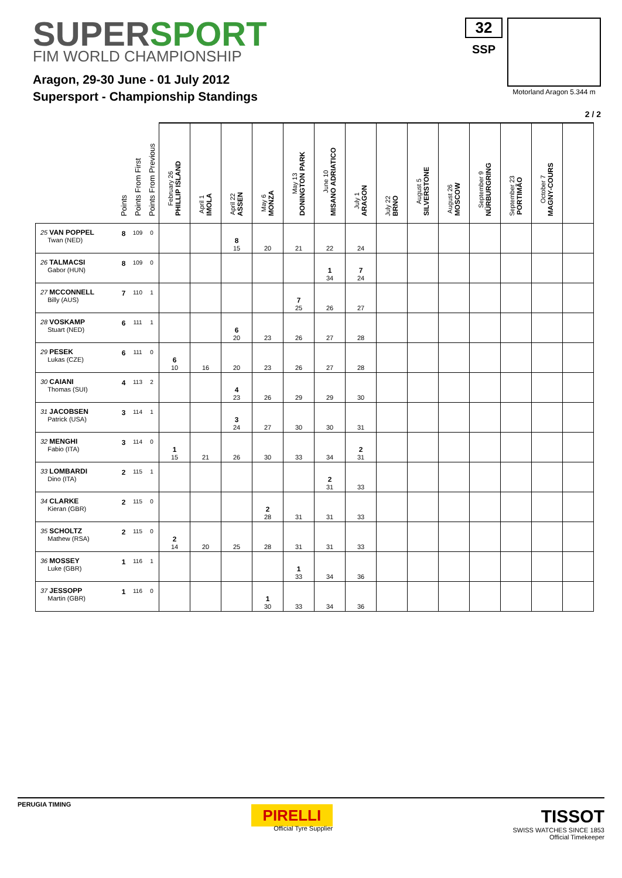SUPERSPORT
FIM WORLD CHAMPIONSHIP
Aragon, 29-30 June - 01 July 2012
Supersport - Championship Standings
32
SSP
Motorland Aragon 5.344 m
2 / 2
| | Points | Points From First | Points From Previous | February 26 PHILLIP ISLAND | April 1 IMOLA | April 22 ASSEN | May 6 MONZA | May 13 DONINGTON PARK | June 10 MISANO ADRIATICO | July 1 ARAGON | July 22 BRNO | August 5 SILVERSTONE | August 26 MOSCOW | September 9 NÜRBURGRING | September 23 PORTIMÃO | October 7 MAGNY-COURS | |
| --- | --- | --- | --- | --- | --- | --- | --- | --- | --- | --- | --- | --- | --- | --- | --- | --- | --- |
| 25 VAN POPPEL Twan (NED) | 8 | 109 | 0 | | | 8 15 | 20 | 21 | 22 | 24 | | | | | | | |
| 26 TALMACSI Gabor (HUN) | 8 | 109 | 0 | | | | | | 1 34 | 7 24 | | | | | | | |
| 27 MCCONNELL Billy (AUS) | 7 | 110 | 1 | | | | | 7 25 | 26 | 27 | | | | | | | |
| 28 VOSKAMP Stuart (NED) | 6 | 111 | 1 | | | 6 20 | 23 | 26 | 27 | 28 | | | | | | | |
| 29 PESEK Lukas (CZE) | 6 | 111 | 0 | 6 10 | 16 | 20 | 23 | 26 | 27 | 28 | | | | | | | |
| 30 CAIANI Thomas (SUI) | 4 | 113 | 2 | | | 4 23 | 26 | 29 | 29 | 30 | | | | | | | |
| 31 JACOBSEN Patrick (USA) | 3 | 114 | 1 | | | 3 24 | 27 | 30 | 30 | 31 | | | | | | | |
| 32 MENGHI Fabio (ITA) | 3 | 114 | 0 | 1 15 | 21 | 26 | 30 | 33 | 34 | 2 31 | | | | | | | |
| 33 LOMBARDI Dino (ITA) | 2 | 115 | 1 | | | | | | 2 31 | 33 | | | | | | | |
| 34 CLARKE Kieran (GBR) | 2 | 115 | 0 | | | | 2 28 | 31 | 31 | 33 | | | | | | | |
| 35 SCHOLTZ Mathew (RSA) | 2 | 115 | 0 | 2 14 | 20 | 25 | 28 | 31 | 31 | 33 | | | | | | | |
| 36 MOSSEY Luke (GBR) | 1 | 116 | 1 | | | | | 1 33 | 34 | 36 | | | | | | | |
| 37 JESSOPP Martin (GBR) | 1 | 116 | 0 | | | | 1 30 | 33 | 34 | 36 | | | | | | | |
PERUGIA TIMING
PIRELLI
Official Tyre Supplier
TISSOT
SWISS WATCHES SINCE 1853
Official Timekeeper